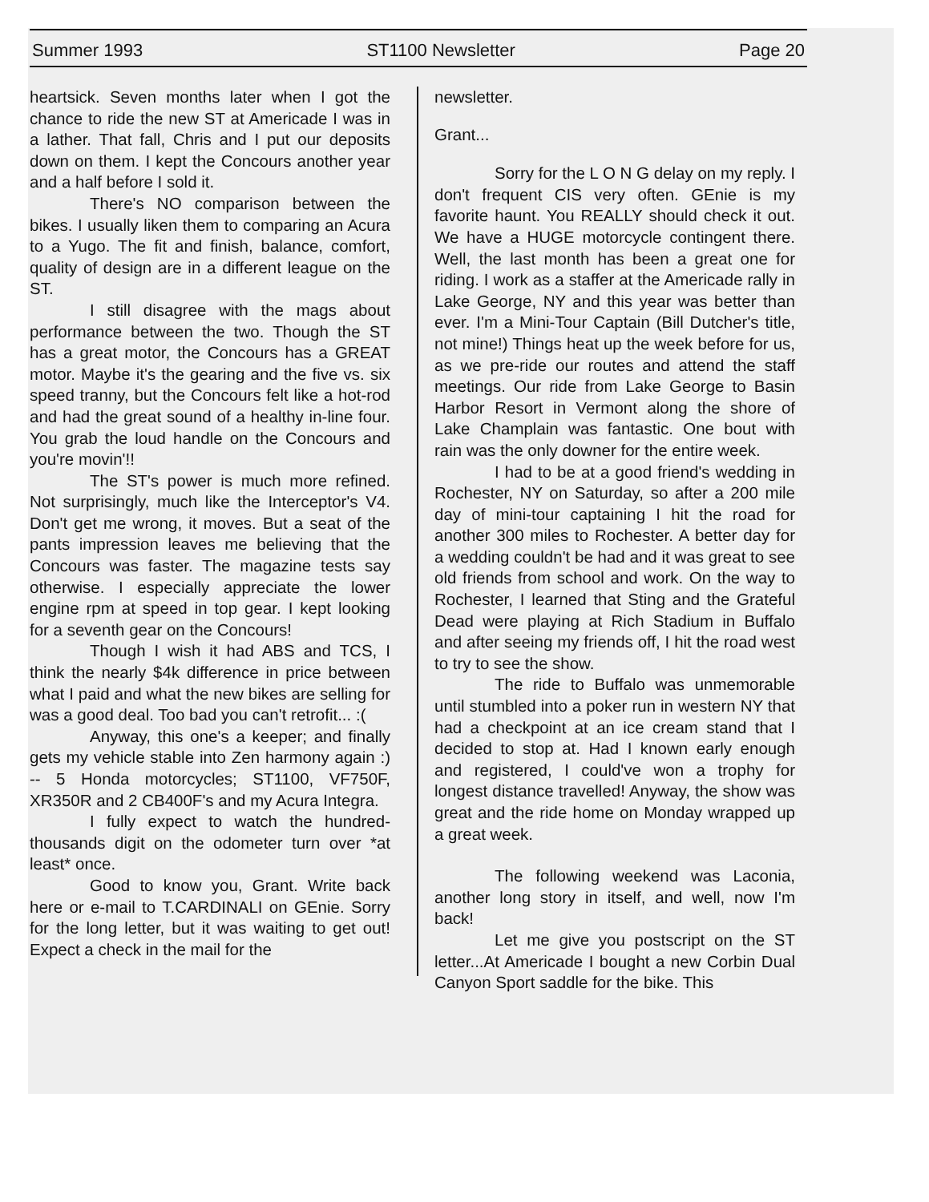Summer 1993 ST1100 Newsletter Page 20
heartsick. Seven months later when I got the chance to ride the new ST at Americade I was in a lather. That fall, Chris and I put our deposits down on them. I kept the Concours another year and a half before I sold it.
There's NO comparison between the bikes. I usually liken them to comparing an Acura to a Yugo. The fit and finish, balance, comfort, quality of design are in a different league on the ST.
I still disagree with the mags about performance between the two. Though the ST has a great motor, the Concours has a GREAT motor. Maybe it's the gearing and the five vs. six speed tranny, but the Concours felt like a hot-rod and had the great sound of a healthy in-line four. You grab the loud handle on the Concours and you're movin'!!
The ST's power is much more refined. Not surprisingly, much like the Interceptor's V4. Don't get me wrong, it moves. But a seat of the pants impression leaves me believing that the Concours was faster. The magazine tests say otherwise. I especially appreciate the lower engine rpm at speed in top gear. I kept looking for a seventh gear on the Concours!
Though I wish it had ABS and TCS, I think the nearly $4k difference in price between what I paid and what the new bikes are selling for was a good deal. Too bad you can't retrofit... :(
Anyway, this one's a keeper; and finally gets my vehicle stable into Zen harmony again :) -- 5 Honda motorcycles; ST1100, VF750F, XR350R and 2 CB400F's and my Acura Integra.
I fully expect to watch the hundred-thousands digit on the odometer turn over *at least* once.
Good to know you, Grant. Write back here or e-mail to T.CARDINALI on GEnie. Sorry for the long letter, but it was waiting to get out! Expect a check in the mail for the
newsletter.
Grant...
Sorry for the L O N G delay on my reply. I don't frequent CIS very often. GEnie is my favorite haunt. You REALLY should check it out. We have a HUGE motorcycle contingent there. Well, the last month has been a great one for riding. I work as a staffer at the Americade rally in Lake George, NY and this year was better than ever. I'm a Mini-Tour Captain (Bill Dutcher's title, not mine!) Things heat up the week before for us, as we pre-ride our routes and attend the staff meetings. Our ride from Lake George to Basin Harbor Resort in Vermont along the shore of Lake Champlain was fantastic. One bout with rain was the only downer for the entire week.
I had to be at a good friend's wedding in Rochester, NY on Saturday, so after a 200 mile day of mini-tour captaining I hit the road for another 300 miles to Rochester. A better day for a wedding couldn't be had and it was great to see old friends from school and work. On the way to Rochester, I learned that Sting and the Grateful Dead were playing at Rich Stadium in Buffalo and after seeing my friends off, I hit the road west to try to see the show.
The ride to Buffalo was unmemorable until stumbled into a poker run in western NY that had a checkpoint at an ice cream stand that I decided to stop at. Had I known early enough and registered, I could've won a trophy for longest distance travelled! Anyway, the show was great and the ride home on Monday wrapped up a great week.
The following weekend was Laconia, another long story in itself, and well, now I'm back!
Let me give you postscript on the ST letter...At Americade I bought a new Corbin Dual Canyon Sport saddle for the bike. This